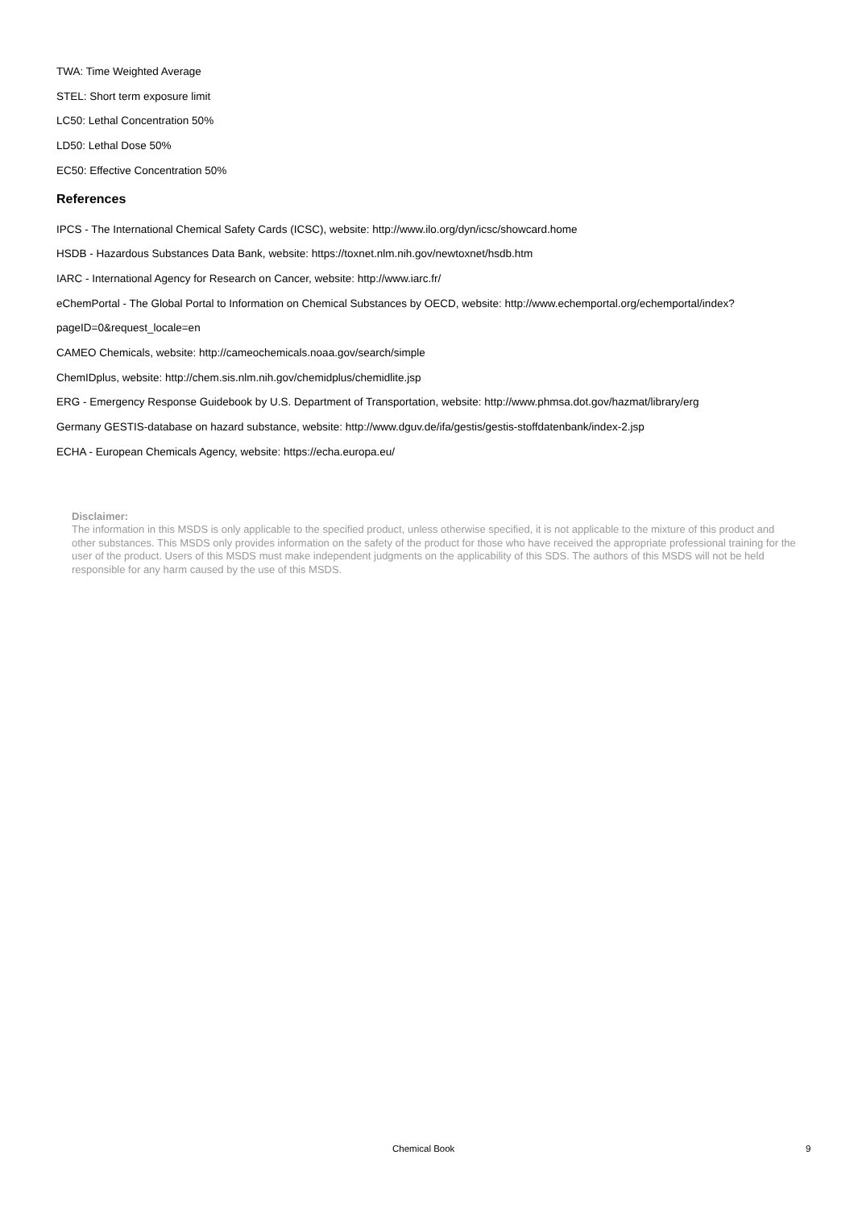TWA: Time Weighted Average
STEL: Short term exposure limit
LC50: Lethal Concentration 50%
LD50: Lethal Dose 50%
EC50: Effective Concentration 50%
References
IPCS - The International Chemical Safety Cards (ICSC), website: http://www.ilo.org/dyn/icsc/showcard.home
HSDB - Hazardous Substances Data Bank, website: https://toxnet.nlm.nih.gov/newtoxnet/hsdb.htm
IARC - International Agency for Research on Cancer, website: http://www.iarc.fr/
eChemPortal - The Global Portal to Information on Chemical Substances by OECD, website: http://www.echemportal.org/echemportal/index?
pageID=0&request_locale=en
CAMEO Chemicals, website: http://cameochemicals.noaa.gov/search/simple
ChemIDplus, website: http://chem.sis.nlm.nih.gov/chemidplus/chemidlite.jsp
ERG - Emergency Response Guidebook by U.S. Department of Transportation, website: http://www.phmsa.dot.gov/hazmat/library/erg
Germany GESTIS-database on hazard substance, website: http://www.dguv.de/ifa/gestis/gestis-stoffdatenbank/index-2.jsp
ECHA - European Chemicals Agency, website: https://echa.europa.eu/
Disclaimer:
The information in this MSDS is only applicable to the specified product, unless otherwise specified, it is not applicable to the mixture of this product and other substances. This MSDS only provides information on the safety of the product for those who have received the appropriate professional training for the user of the product. Users of this MSDS must make independent judgments on the applicability of this SDS. The authors of this MSDS will not be held responsible for any harm caused by the use of this MSDS.
Chemical Book 9